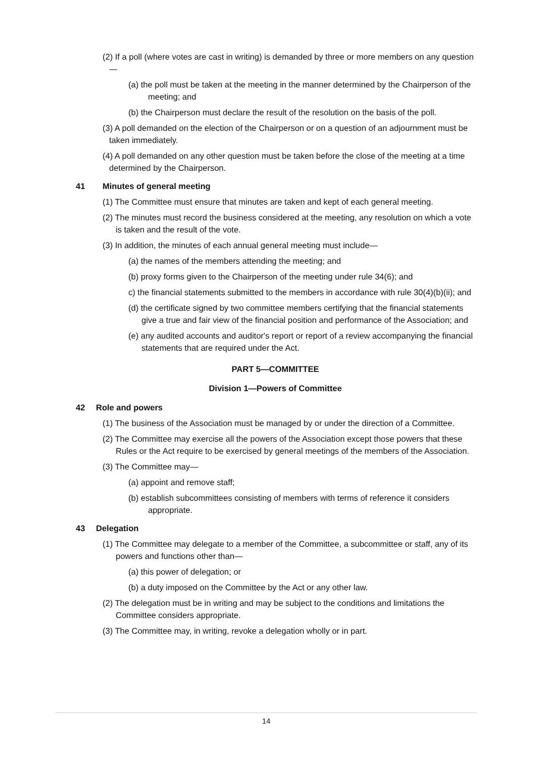(2) If a poll (where votes are cast in writing) is demanded by three or more members on any question—
(a) the poll must be taken at the meeting in the manner determined by the Chairperson of the meeting; and
(b) the Chairperson must declare the result of the resolution on the basis of the poll.
(3) A poll demanded on the election of the Chairperson or on a question of an adjournment must be taken immediately.
(4) A poll demanded on any other question must be taken before the close of the meeting at a time determined by the Chairperson.
41 Minutes of general meeting
(1) The Committee must ensure that minutes are taken and kept of each general meeting.
(2) The minutes must record the business considered at the meeting, any resolution on which a vote is taken and the result of the vote.
(3) In addition, the minutes of each annual general meeting must include—
(a) the names of the members attending the meeting; and
(b) proxy forms given to the Chairperson of the meeting under rule 34(6); and
c) the financial statements submitted to the members in accordance with rule 30(4)(b)(ii); and
(d) the certificate signed by two committee members certifying that the financial statements give a true and fair view of the financial position and performance of the Association; and
(e) any audited accounts and auditor's report or report of a review accompanying the financial statements that are required under the Act.
PART 5—COMMITTEE
Division 1—Powers of Committee
42 Role and powers
(1) The business of the Association must be managed by or under the direction of a Committee.
(2) The Committee may exercise all the powers of the Association except those powers that these Rules or the Act require to be exercised by general meetings of the members of the Association.
(3) The Committee may—
(a) appoint and remove staff;
(b) establish subcommittees consisting of members with terms of reference it considers appropriate.
43 Delegation
(1) The Committee may delegate to a member of the Committee, a subcommittee or staff, any of its powers and functions other than—
(a) this power of delegation; or
(b) a duty imposed on the Committee by the Act or any other law.
(2) The delegation must be in writing and may be subject to the conditions and limitations the Committee considers appropriate.
(3) The Committee may, in writing, revoke a delegation wholly or in part.
14